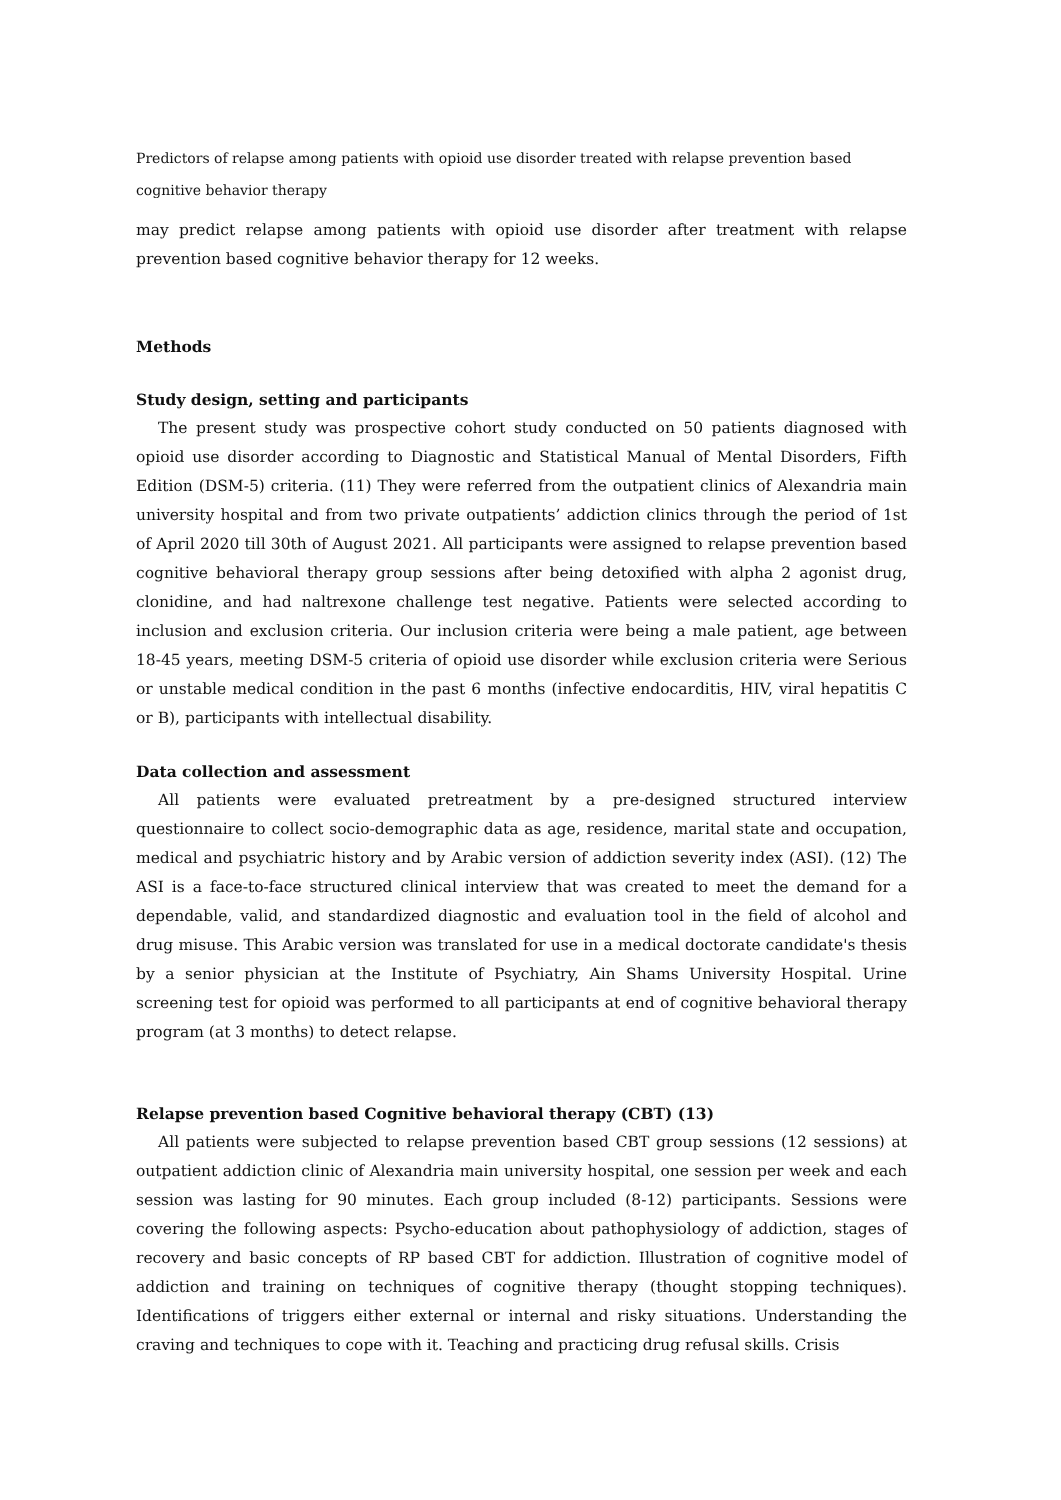Predictors of relapse among patients with opioid use disorder treated with relapse prevention based cognitive behavior therapy
may predict relapse among patients with opioid use disorder after treatment with relapse prevention based cognitive behavior therapy for 12 weeks.
Methods
Study design, setting and participants
The present study was prospective cohort study conducted on 50 patients diagnosed with opioid use disorder according to Diagnostic and Statistical Manual of Mental Disorders, Fifth Edition (DSM-5) criteria. (11) They were referred from the outpatient clinics of Alexandria main university hospital and from two private outpatients’ addiction clinics through the period of 1st of April 2020 till 30th of August 2021. All participants were assigned to relapse prevention based cognitive behavioral therapy group sessions after being detoxified with alpha 2 agonist drug, clonidine, and had naltrexone challenge test negative. Patients were selected according to inclusion and exclusion criteria. Our inclusion criteria were being a male patient, age between 18-45 years, meeting DSM-5 criteria of opioid use disorder while exclusion criteria were Serious or unstable medical condition in the past 6 months (infective endocarditis, HIV, viral hepatitis C or B), participants with intellectual disability.
Data collection and assessment
All patients were evaluated pretreatment by a pre-designed structured interview questionnaire to collect socio-demographic data as age, residence, marital state and occupation, medical and psychiatric history and by Arabic version of addiction severity index (ASI). (12) The ASI is a face-to-face structured clinical interview that was created to meet the demand for a dependable, valid, and standardized diagnostic and evaluation tool in the field of alcohol and drug misuse. This Arabic version was translated for use in a medical doctorate candidate's thesis by a senior physician at the Institute of Psychiatry, Ain Shams University Hospital. Urine screening test for opioid was performed to all participants at end of cognitive behavioral therapy program (at 3 months) to detect relapse.
Relapse prevention based Cognitive behavioral therapy (CBT) (13)
All patients were subjected to relapse prevention based CBT group sessions (12 sessions) at outpatient addiction clinic of Alexandria main university hospital, one session per week and each session was lasting for 90 minutes. Each group included (8-12) participants. Sessions were covering the following aspects: Psycho-education about pathophysiology of addiction, stages of recovery and basic concepts of RP based CBT for addiction. Illustration of cognitive model of addiction and training on techniques of cognitive therapy (thought stopping techniques). Identifications of triggers either external or internal and risky situations. Understanding the craving and techniques to cope with it. Teaching and practicing drug refusal skills. Crisis